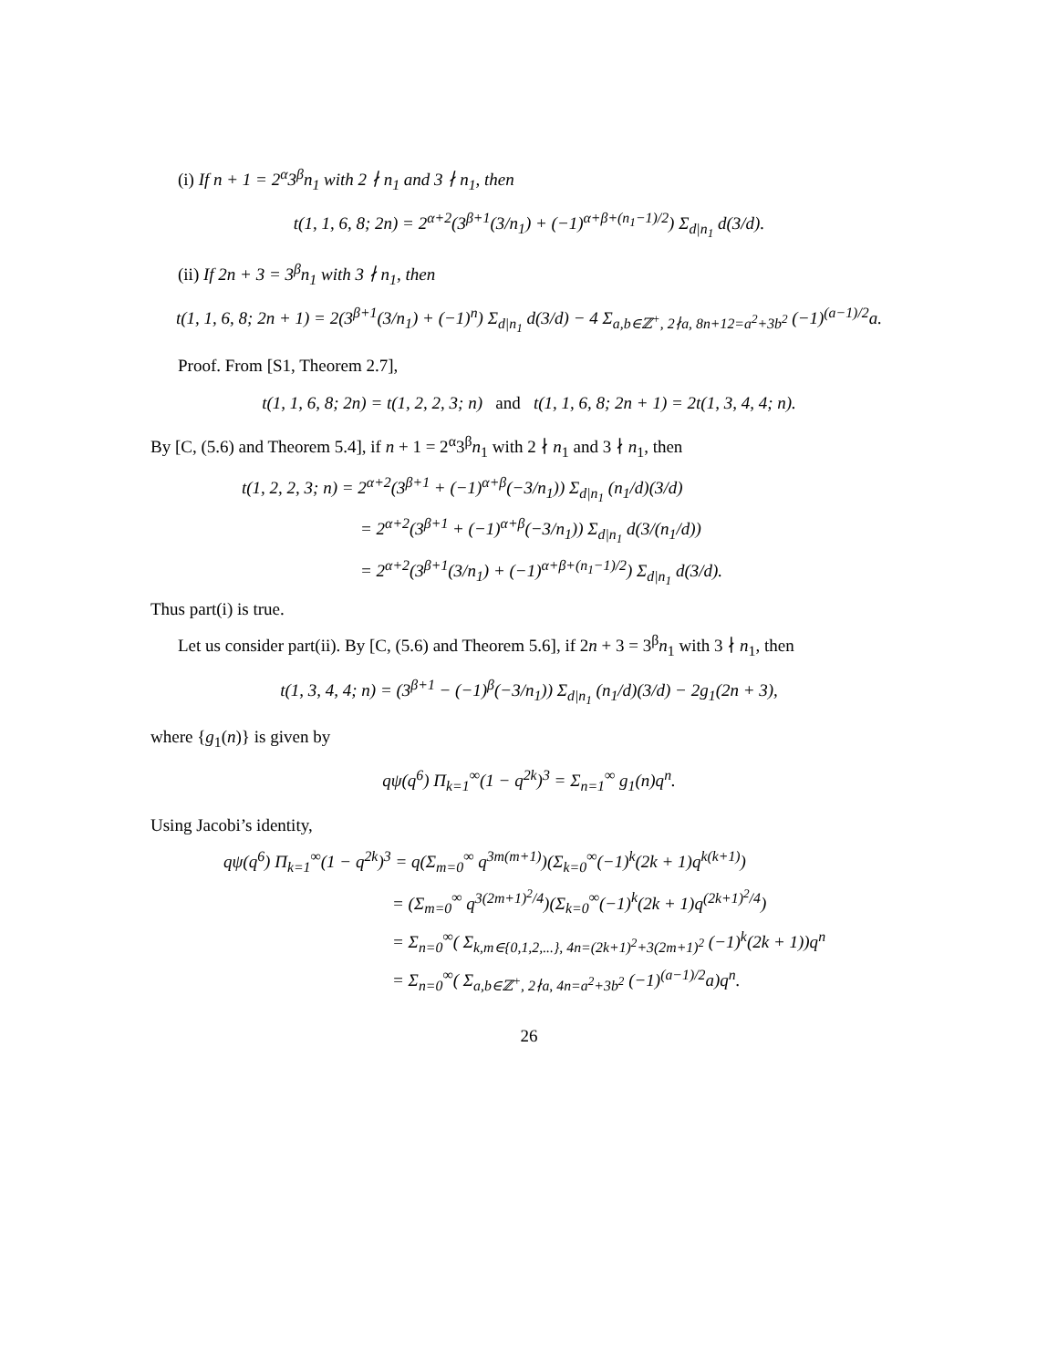(i) If n + 1 = 2<sup>α</sup>3<sup>β</sup>n<sub>1</sub> with 2 ∤ n<sub>1</sub> and 3 ∤ n<sub>1</sub>, then
t(1, 1, 6, 8; 2n) = 2<sup>α+2</sup>(3<sup>β+1</sup>(3/n<sub>1</sub>) + (−1)<sup>α+β+(n<sub>1</sub>−1)/2</sup>) Σ<sub>d|n<sub>1</sub></sub> d(3/d).
(ii) If 2n + 3 = 3<sup>β</sup>n<sub>1</sub> with 3 ∤ n<sub>1</sub>, then
t(1, 1, 6, 8; 2n + 1) = 2(3<sup>β+1</sup>(3/n<sub>1</sub>) + (−1)<sup>n</sup>) Σ<sub>d|n<sub>1</sub></sub> d(3/d) − 4 Σ<sub>a,b∈ℤ<sup>+</sup>, 2∤a, 8n+12=a<sup>2</sup>+3b<sup>2</sup></sub> (−1)<sup>(a−1)/2</sup>a.
Proof. From [S1, Theorem 2.7],
t(1, 1, 6, 8; 2n) = t(1, 2, 2, 3; n) and t(1, 1, 6, 8; 2n + 1) = 2t(1, 3, 4, 4; n).
By [C, (5.6) and Theorem 5.4], if n + 1 = 2<sup>α</sup>3<sup>β</sup>n<sub>1</sub> with 2 ∤ n<sub>1</sub> and 3 ∤ n<sub>1</sub>, then
t(1, 2, 2, 3; n) = 2<sup>α+2</sup>(3<sup>β+1</sup> + (−1)<sup>α+β</sup>(−3/n<sub>1</sub>)) Σ<sub>d|n<sub>1</sub></sub> (n<sub>1</sub>/d)(3/d)
= 2<sup>α+2</sup>(3<sup>β+1</sup> + (−1)<sup>α+β</sup>(−3/n<sub>1</sub>)) Σ<sub>d|n<sub>1</sub></sub> d(3/(n<sub>1</sub>/d))
= 2<sup>α+2</sup>(3<sup>β+1</sup>(3/n<sub>1</sub>) + (−1)<sup>α+β+(n<sub>1</sub>−1)/2</sup>) Σ<sub>d|n<sub>1</sub></sub> d(3/d).
Thus part(i) is true.
Let us consider part(ii). By [C, (5.6) and Theorem 5.6], if 2n + 3 = 3<sup>β</sup>n<sub>1</sub> with 3 ∤ n<sub>1</sub>, then
t(1, 3, 4, 4; n) = (3<sup>β+1</sup> − (−1)<sup>β</sup>(−3/n<sub>1</sub>)) Σ<sub>d|n<sub>1</sub></sub> (n<sub>1</sub>/d)(3/d) − 2g<sub>1</sub>(2n + 3),
where {g<sub>1</sub>(n)} is given by
qψ(q<sup>6</sup>) Π<sub>k=1</sub><sup>∞</sup>(1 − q<sup>2k</sup>)<sup>3</sup> = Σ<sub>n=1</sub><sup>∞</sup> g<sub>1</sub>(n)q<sup>n</sup>.
Using Jacobi’s identity,
qψ(q<sup>6</sup>) Π<sub>k=1</sub><sup>∞</sup>(1 − q<sup>2k</sup>)<sup>3</sup> = q(Σ<sub>m=0</sub><sup>∞</sup> q<sup>3m(m+1)</sup>)(Σ<sub>k=0</sub><sup>∞</sup>(−1)<sup>k</sup>(2k + 1)q<sup>k(k+1)</sup>)
= (Σ<sub>m=0</sub><sup>∞</sup> q<sup>3(2m+1)<sup>2</sup>/4</sup>)(Σ<sub>k=0</sub><sup>∞</sup>(−1)<sup>k</sup>(2k + 1)q<sup>(2k+1)<sup>2</sup>/4</sup>)
= Σ<sub>n=0</sub><sup>∞</sup>( Σ<sub>k,m∈{0,1,2,...}, 4n=(2k+1)<sup>2</sup>+3(2m+1)<sup>2</sup></sub> (−1)<sup>k</sup>(2k + 1))q<sup>n</sup>
= Σ<sub>n=0</sub><sup>∞</sup>( Σ<sub>a,b∈ℤ<sup>+</sup>, 2∤a, 4n=a<sup>2</sup>+3b<sup>2</sup></sub> (−1)<sup>(a−1)/2</sup>a)q<sup>n</sup>.
26